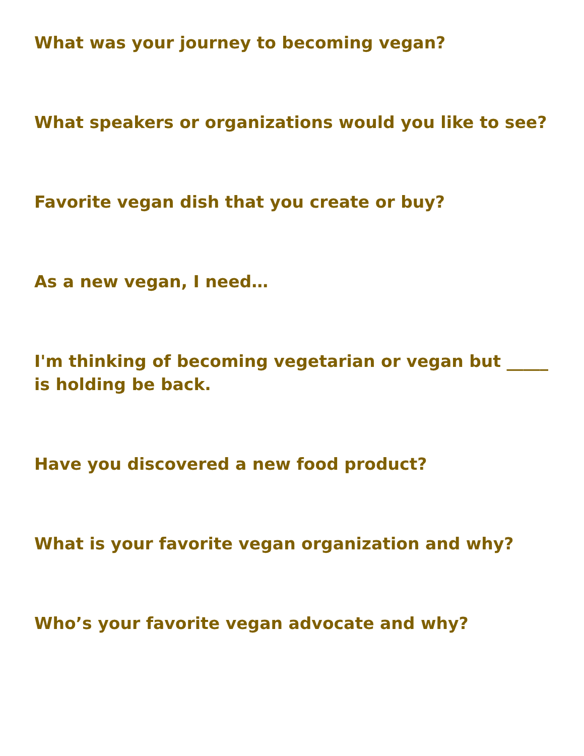What was your journey to becoming vegan?
What speakers or organizations would you like to see?
Favorite vegan dish that you create or buy?
As a new vegan, I need…
I'm thinking of becoming vegetarian or vegan but _____ is holding be back.
Have you discovered a new food product?
What is your favorite vegan organization and why?
Who’s your favorite vegan advocate and why?